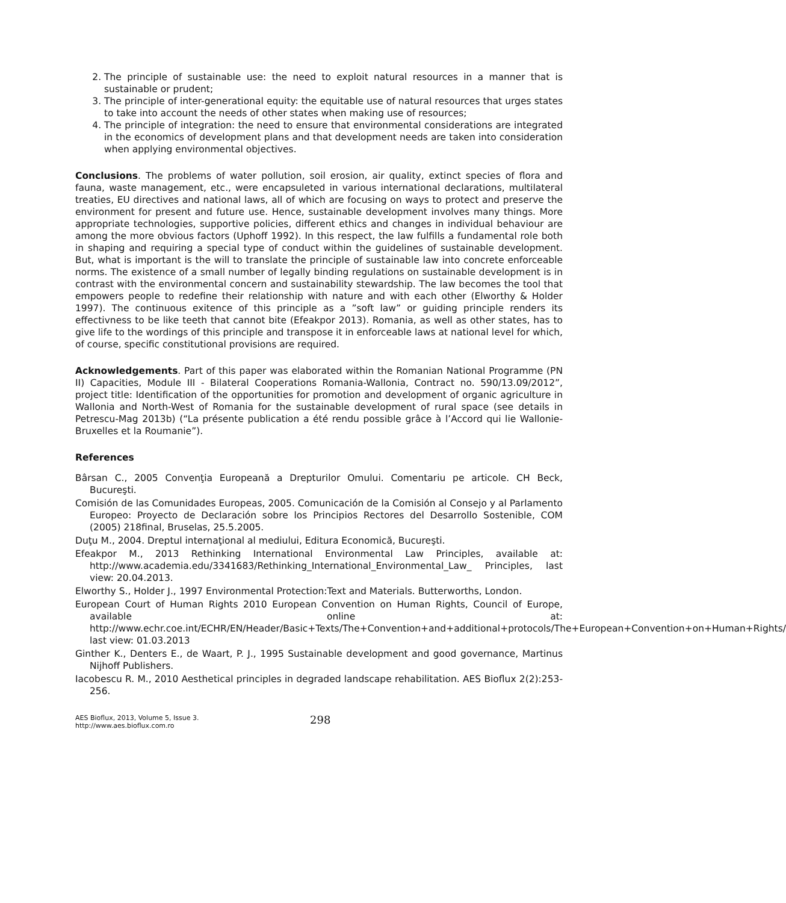2. The principle of sustainable use: the need to exploit natural resources in a manner that is sustainable or prudent;
3. The principle of inter-generational equity: the equitable use of natural resources that urges states to take into account the needs of other states when making use of resources;
4. The principle of integration: the need to ensure that environmental considerations are integrated in the economics of development plans and that development needs are taken into consideration when applying environmental objectives.
Conclusions. The problems of water pollution, soil erosion, air quality, extinct species of flora and fauna, waste management, etc., were encapsuleted in various international declarations, multilateral treaties, EU directives and national laws, all of which are focusing on ways to protect and preserve the environment for present and future use. Hence, sustainable development involves many things. More appropriate technologies, supportive policies, different ethics and changes in individual behaviour are among the more obvious factors (Uphoff 1992). In this respect, the law fulfills a fundamental role both in shaping and requiring a special type of conduct within the guidelines of sustainable development. But, what is important is the will to translate the principle of sustainable law into concrete enforceable norms. The existence of a small number of legally binding regulations on sustainable development is in contrast with the environmental concern and sustainability stewardship. The law becomes the tool that empowers people to redefine their relationship with nature and with each other (Elworthy & Holder 1997). The continuous exitence of this principle as a ”soft law” or guiding principle renders its effectivness to be like teeth that cannot bite (Efeakpor 2013). Romania, as well as other states, has to give life to the wordings of this principle and transpose it in enforceable laws at national level for which, of course, specific constitutional provisions are required.
Acknowledgements. Part of this paper was elaborated within the Romanian National Programme (PN II) Capacities, Module III - Bilateral Cooperations Romania-Wallonia, Contract no. 590/13.09/2012”, project title: Identification of the opportunities for promotion and development of organic agriculture in Wallonia and North-West of Romania for the sustainable development of rural space (see details in Petrescu-Mag 2013b) (“La présente publication a été rendu possible grâce à l’Accord qui lie Wallonie-Bruxelles et la Roumanie”).
References
Bârsan C., 2005 Convenţia Europeană a Drepturilor Omului. Comentariu pe articole. CH Beck, Bucureşti.
Comisión de las Comunidades Europeas, 2005. Comunicación de la Comisión al Consejo y al Parlamento Europeo: Proyecto de Declaración sobre los Principios Rectores del Desarrollo Sostenible, COM (2005) 218final, Bruselas, 25.5.2005.
Duţu M., 2004. Dreptul internaţional al mediului, Editura Economică, Bucureşti.
Efeakpor M., 2013 Rethinking International Environmental Law Principles, available at: http://www.academia.edu/3341683/Rethinking_International_Environmental_Law_ Principles, last view: 20.04.2013.
Elworthy S., Holder J., 1997 Environmental Protection:Text and Materials. Butterworths, London.
European Court of Human Rights 2010 European Convention on Human Rights, Council of Europe, available online at: http://www.echr.coe.int/ECHR/EN/Header/Basic+Texts/The+Convention+and+additional+protocols/The+European+Convention+on+Human+Rights/ last view: 01.03.2013
Ginther K., Denters E., de Waart, P. J., 1995 Sustainable development and good governance, Martinus Nijhoff Publishers.
Iacobescu R. M., 2010 Aesthetical principles in degraded landscape rehabilitation. AES Bioflux 2(2):253-256.
AES Bioflux, 2013, Volume 5, Issue 3.
http://www.aes.bioflux.com.ro
298